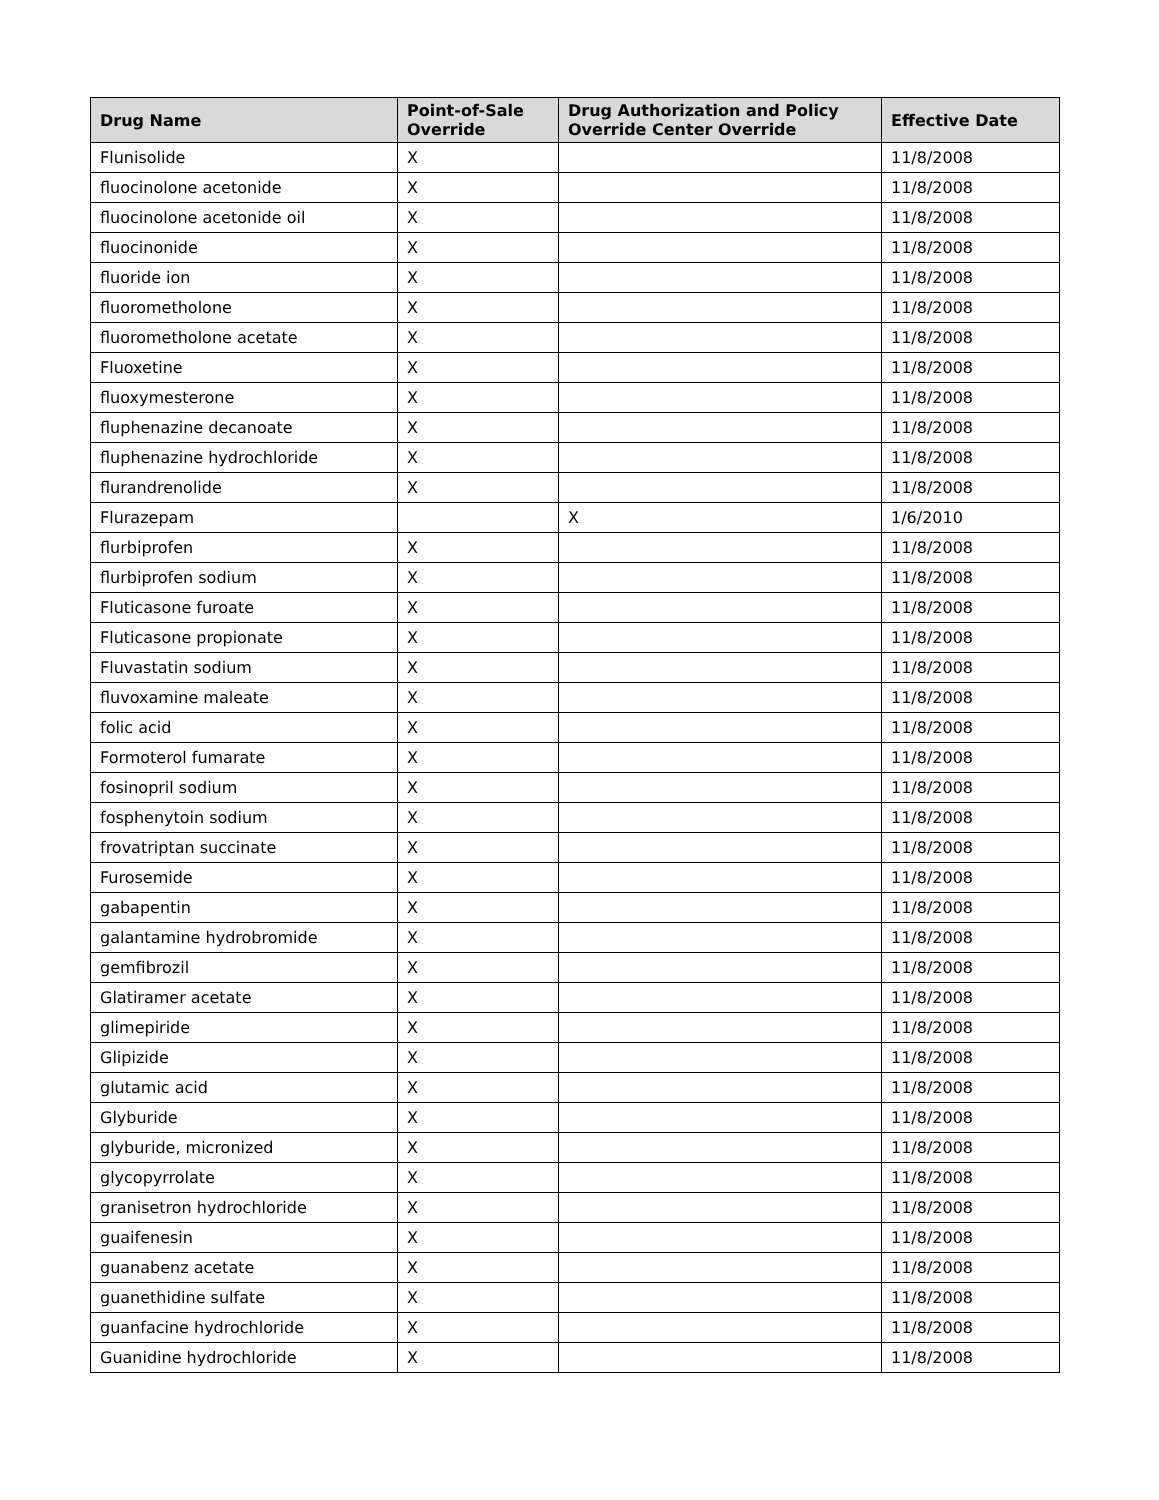| Drug Name | Point-of-Sale Override | Drug Authorization and Policy Override Center Override | Effective Date |
| --- | --- | --- | --- |
| Flunisolide | X | | 11/8/2008 |
| fluocinolone acetonide | X | | 11/8/2008 |
| fluocinolone acetonide oil | X | | 11/8/2008 |
| fluocinonide | X | | 11/8/2008 |
| fluoride ion | X | | 11/8/2008 |
| fluorometholone | X | | 11/8/2008 |
| fluorometholone acetate | X | | 11/8/2008 |
| Fluoxetine | X | | 11/8/2008 |
| fluoxymesterone | X | | 11/8/2008 |
| fluphenazine decanoate | X | | 11/8/2008 |
| fluphenazine hydrochloride | X | | 11/8/2008 |
| flurandrenolide | X | | 11/8/2008 |
| Flurazepam | | X | 1/6/2010 |
| flurbiprofen | X | | 11/8/2008 |
| flurbiprofen sodium | X | | 11/8/2008 |
| Fluticasone furoate | X | | 11/8/2008 |
| Fluticasone propionate | X | | 11/8/2008 |
| Fluvastatin sodium | X | | 11/8/2008 |
| fluvoxamine maleate | X | | 11/8/2008 |
| folic acid | X | | 11/8/2008 |
| Formoterol fumarate | X | | 11/8/2008 |
| fosinopril sodium | X | | 11/8/2008 |
| fosphenytoin sodium | X | | 11/8/2008 |
| frovatriptan succinate | X | | 11/8/2008 |
| Furosemide | X | | 11/8/2008 |
| gabapentin | X | | 11/8/2008 |
| galantamine hydrobromide | X | | 11/8/2008 |
| gemfibrozil | X | | 11/8/2008 |
| Glatiramer acetate | X | | 11/8/2008 |
| glimepiride | X | | 11/8/2008 |
| Glipizide | X | | 11/8/2008 |
| glutamic acid | X | | 11/8/2008 |
| Glyburide | X | | 11/8/2008 |
| glyburide, micronized | X | | 11/8/2008 |
| glycopyrrolate | X | | 11/8/2008 |
| granisetron hydrochloride | X | | 11/8/2008 |
| guaifenesin | X | | 11/8/2008 |
| guanabenz acetate | X | | 11/8/2008 |
| guanethidine sulfate | X | | 11/8/2008 |
| guanfacine hydrochloride | X | | 11/8/2008 |
| Guanidine hydrochloride | X | | 11/8/2008 |